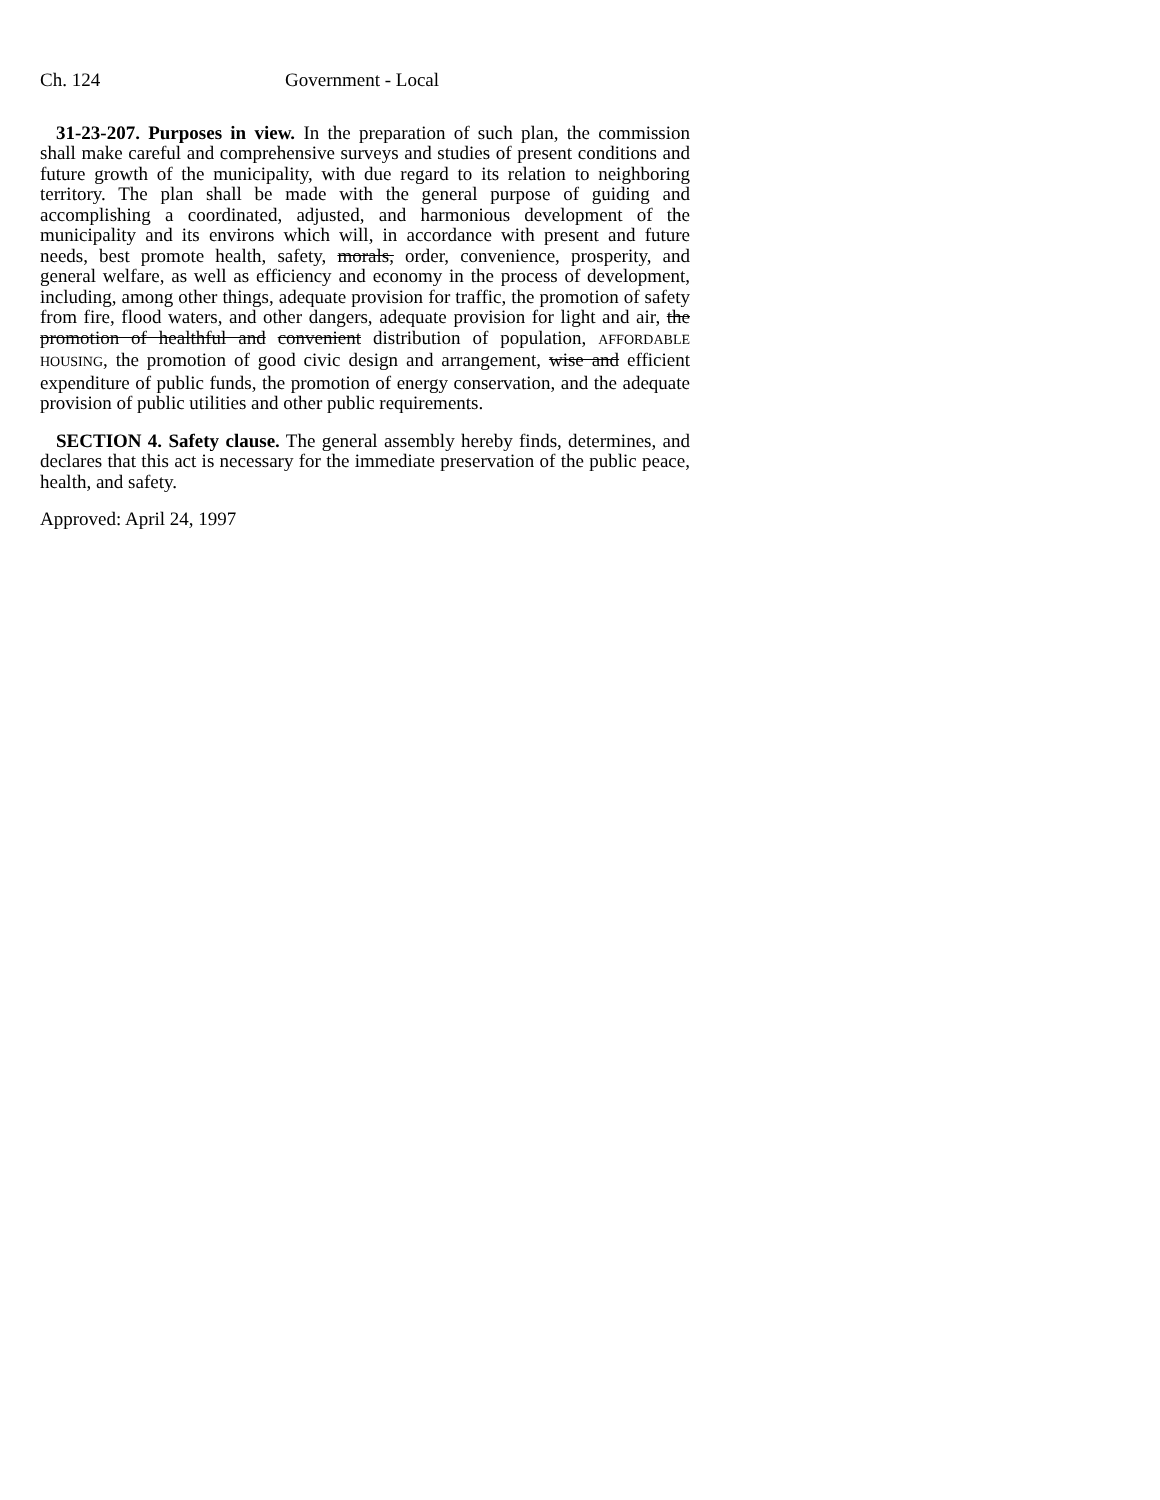Ch. 124 Government - Local
31-23-207. Purposes in view. In the preparation of such plan, the commission shall make careful and comprehensive surveys and studies of present conditions and future growth of the municipality, with due regard to its relation to neighboring territory. The plan shall be made with the general purpose of guiding and accomplishing a coordinated, adjusted, and harmonious development of the municipality and its environs which will, in accordance with present and future needs, best promote health, safety, morals, order, convenience, prosperity, and general welfare, as well as efficiency and economy in the process of development, including, among other things, adequate provision for traffic, the promotion of safety from fire, flood waters, and other dangers, adequate provision for light and air, the promotion of healthful and convenient distribution of population, AFFORDABLE HOUSING, the promotion of good civic design and arrangement, wise and efficient expenditure of public funds, the promotion of energy conservation, and the adequate provision of public utilities and other public requirements.
SECTION 4. Safety clause. The general assembly hereby finds, determines, and declares that this act is necessary for the immediate preservation of the public peace, health, and safety.
Approved: April 24, 1997